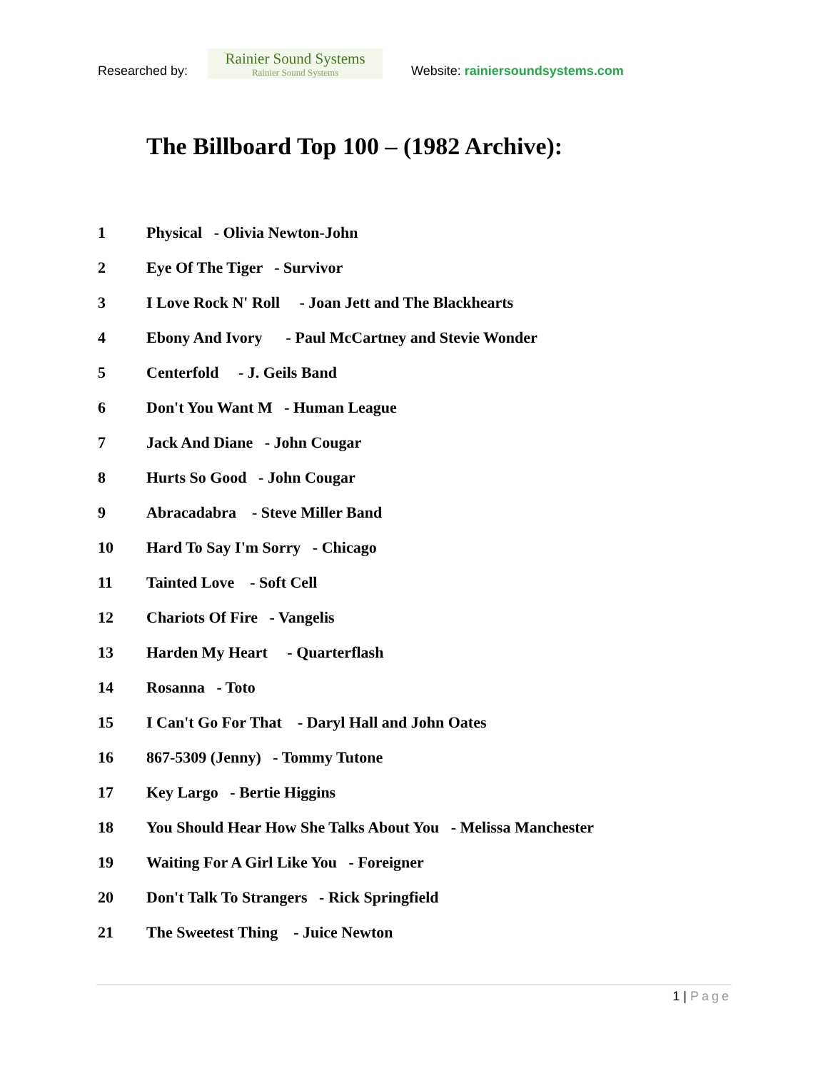Researched by:
Rainier Sound Systems
Rainier Sound Systems
Website: rainiersoundsystems.com
The Billboard Top 100 – (1982 Archive):
1 Physical - Olivia Newton-John
2 Eye Of The Tiger - Survivor
3 I Love Rock N' Roll - Joan Jett and The Blackhearts
4 Ebony And Ivory - Paul McCartney and Stevie Wonder
5 Centerfold - J. Geils Band
6 Don't You Want M - Human League
7 Jack And Diane - John Cougar
8 Hurts So Good - John Cougar
9 Abracadabra - Steve Miller Band
10 Hard To Say I'm Sorry - Chicago
11 Tainted Love - Soft Cell
12 Chariots Of Fire - Vangelis
13 Harden My Heart - Quarterflash
14 Rosanna - Toto
15 I Can't Go For That - Daryl Hall and John Oates
16 867-5309 (Jenny) - Tommy Tutone
17 Key Largo - Bertie Higgins
18 You Should Hear How She Talks About You - Melissa Manchester
19 Waiting For A Girl Like You - Foreigner
20 Don't Talk To Strangers - Rick Springfield
21 The Sweetest Thing - Juice Newton
1 | Page